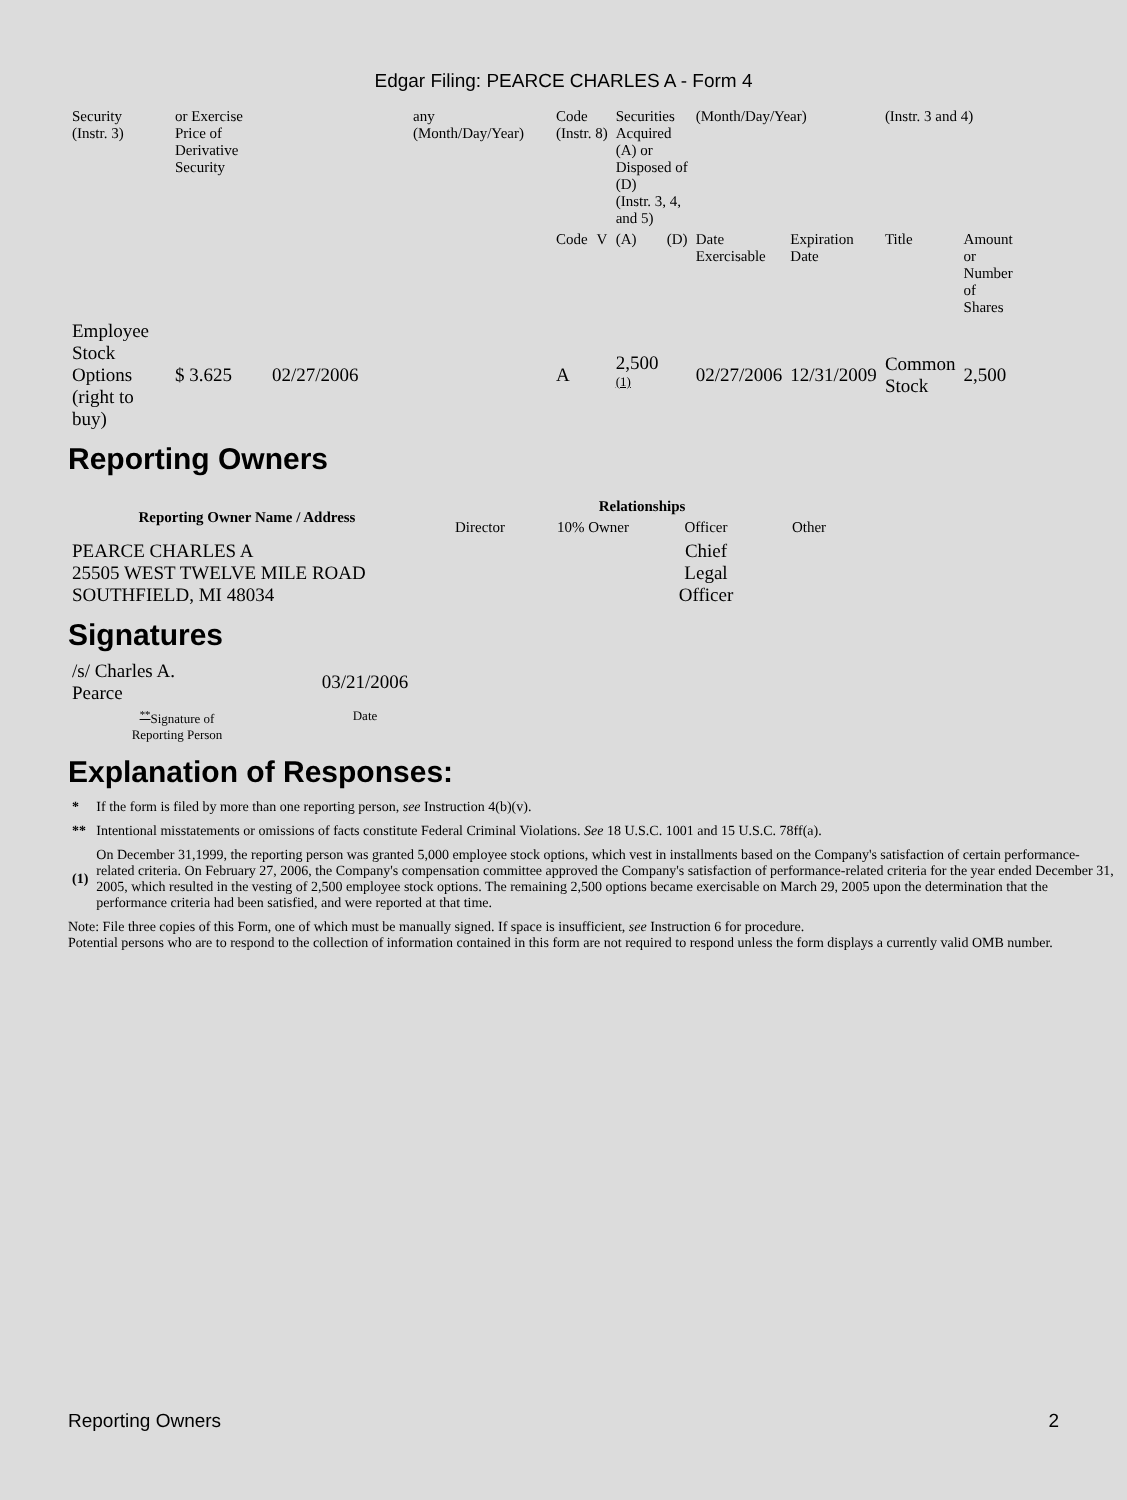Edgar Filing: PEARCE CHARLES A - Form 4
| Security (Instr. 3) | or Exercise Price of Derivative Security | | any (Month/Day/Year) | Code (Instr. 8) | | Securities Acquired (A) or Disposed of (D) (Instr. 3, 4, and 5) | | (Month/Day/Year) | | (Instr. 3 and 4) | |
| | | | | Code | V | (A) | (D) | Date Exercisable | Expiration Date | Title | Amount or Number of Shares |
| Employee Stock Options (right to buy) | $ 3.625 | 02/27/2006 | | A | | 2,500 <sup>(1)</sup> | | 02/27/2006 | 12/31/2009 | Common Stock | 2,500 |
Reporting Owners
| Reporting Owner Name / Address | Relationships | | | |
| --- | --- | --- | --- | --- |
| | Director | 10% Owner | Officer | Other |
| PEARCE CHARLES A 25505 WEST TWELVE MILE ROAD SOUTHFIELD, MI 48034 | | | Chief Legal Officer | |
Signatures
| /s/ Charles A. Pearce | 03/21/2006 |
| <sup>**</sup> Signature of Reporting Person | Date |
Explanation of Responses:
| * | If the form is filed by more than one reporting person, see Instruction 4(b)(v). |
| ** | Intentional misstatements or omissions of facts constitute Federal Criminal Violations. See 18 U.S.C. 1001 and 15 U.S.C. 78ff(a). |
| (1) | On December 31,1999, the reporting person was granted 5,000 employee stock options, which vest in installments based on the Company's satisfaction of certain performance-related criteria. On February 27, 2006, the Company's compensation committee approved the Company's satisfaction of performance-related criteria for the year ended December 31, 2005, which resulted in the vesting of 2,500 employee stock options. The remaining 2,500 options became exercisable on March 29, 2005 upon the determination that the performance criteria had been satisfied, and were reported at that time. |
Note: File three copies of this Form, one of which must be manually signed. If space is insufficient, see Instruction 6 for procedure.
Potential persons who are to respond to the collection of information contained in this form are not required to respond unless the form displays a currently valid OMB number.
Reporting Owners 2